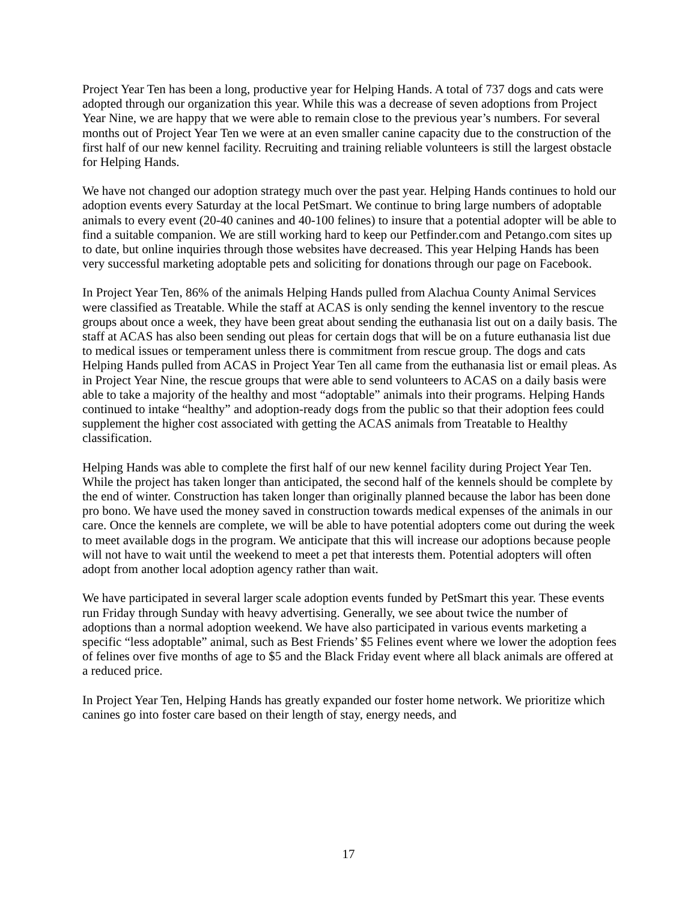Project Year Ten has been a long, productive year for Helping Hands. A total of 737 dogs and cats were adopted through our organization this year. While this was a decrease of seven adoptions from Project Year Nine, we are happy that we were able to remain close to the previous year’s numbers. For several months out of Project Year Ten we were at an even smaller canine capacity due to the construction of the first half of our new kennel facility. Recruiting and training reliable volunteers is still the largest obstacle for Helping Hands.
We have not changed our adoption strategy much over the past year. Helping Hands continues to hold our adoption events every Saturday at the local PetSmart. We continue to bring large numbers of adoptable animals to every event (20-40 canines and 40-100 felines) to insure that a potential adopter will be able to find a suitable companion. We are still working hard to keep our Petfinder.com and Petango.com sites up to date, but online inquiries through those websites have decreased. This year Helping Hands has been very successful marketing adoptable pets and soliciting for donations through our page on Facebook.
In Project Year Ten, 86% of the animals Helping Hands pulled from Alachua County Animal Services were classified as Treatable. While the staff at ACAS is only sending the kennel inventory to the rescue groups about once a week, they have been great about sending the euthanasia list out on a daily basis. The staff at ACAS has also been sending out pleas for certain dogs that will be on a future euthanasia list due to medical issues or temperament unless there is commitment from rescue group. The dogs and cats Helping Hands pulled from ACAS in Project Year Ten all came from the euthanasia list or email pleas. As in Project Year Nine, the rescue groups that were able to send volunteers to ACAS on a daily basis were able to take a majority of the healthy and most “adoptable” animals into their programs. Helping Hands continued to intake “healthy” and adoption-ready dogs from the public so that their adoption fees could supplement the higher cost associated with getting the ACAS animals from Treatable to Healthy classification.
Helping Hands was able to complete the first half of our new kennel facility during Project Year Ten. While the project has taken longer than anticipated, the second half of the kennels should be complete by the end of winter. Construction has taken longer than originally planned because the labor has been done pro bono. We have used the money saved in construction towards medical expenses of the animals in our care. Once the kennels are complete, we will be able to have potential adopters come out during the week to meet available dogs in the program. We anticipate that this will increase our adoptions because people will not have to wait until the weekend to meet a pet that interests them. Potential adopters will often adopt from another local adoption agency rather than wait.
We have participated in several larger scale adoption events funded by PetSmart this year. These events run Friday through Sunday with heavy advertising. Generally, we see about twice the number of adoptions than a normal adoption weekend. We have also participated in various events marketing a specific “less adoptable” animal, such as Best Friends’ $5 Felines event where we lower the adoption fees of felines over five months of age to $5 and the Black Friday event where all black animals are offered at a reduced price.
In Project Year Ten, Helping Hands has greatly expanded our foster home network. We prioritize which canines go into foster care based on their length of stay, energy needs, and
17